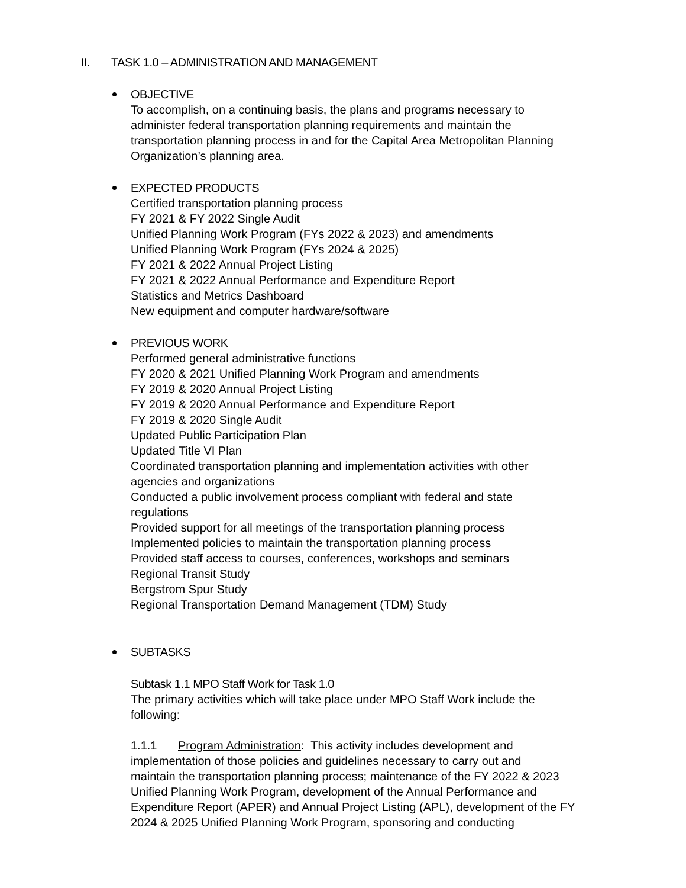II. TASK 1.0 – ADMINISTRATION AND MANAGEMENT
OBJECTIVE
To accomplish, on a continuing basis, the plans and programs necessary to
administer federal transportation planning requirements and maintain the
transportation planning process in and for the Capital Area Metropolitan Planning
Organization’s planning area.
EXPECTED PRODUCTS
Certified transportation planning process
FY 2021 & FY 2022 Single Audit
Unified Planning Work Program (FYs 2022 & 2023) and amendments
Unified Planning Work Program (FYs 2024 & 2025)
FY 2021 & 2022 Annual Project Listing
FY 2021 & 2022 Annual Performance and Expenditure Report
Statistics and Metrics Dashboard
New equipment and computer hardware/software
PREVIOUS WORK
Performed general administrative functions
FY 2020 & 2021 Unified Planning Work Program and amendments
FY 2019 & 2020 Annual Project Listing
FY 2019 & 2020 Annual Performance and Expenditure Report
FY 2019 & 2020 Single Audit
Updated Public Participation Plan
Updated Title VI Plan
Coordinated transportation planning and implementation activities with other
agencies and organizations
Conducted a public involvement process compliant with federal and state
regulations
Provided support for all meetings of the transportation planning process
Implemented policies to maintain the transportation planning process
Provided staff access to courses, conferences, workshops and seminars
Regional Transit Study
Bergstrom Spur Study
Regional Transportation Demand Management (TDM) Study
SUBTASKS
Subtask 1.1 MPO Staff Work for Task 1.0
The primary activities which will take place under MPO Staff Work include the
following:
1.1.1 Program Administration: This activity includes development and
implementation of those policies and guidelines necessary to carry out and
maintain the transportation planning process; maintenance of the FY 2022 & 2023
Unified Planning Work Program, development of the Annual Performance and
Expenditure Report (APER) and Annual Project Listing (APL), development of the FY
2024 & 2025 Unified Planning Work Program, sponsoring and conducting